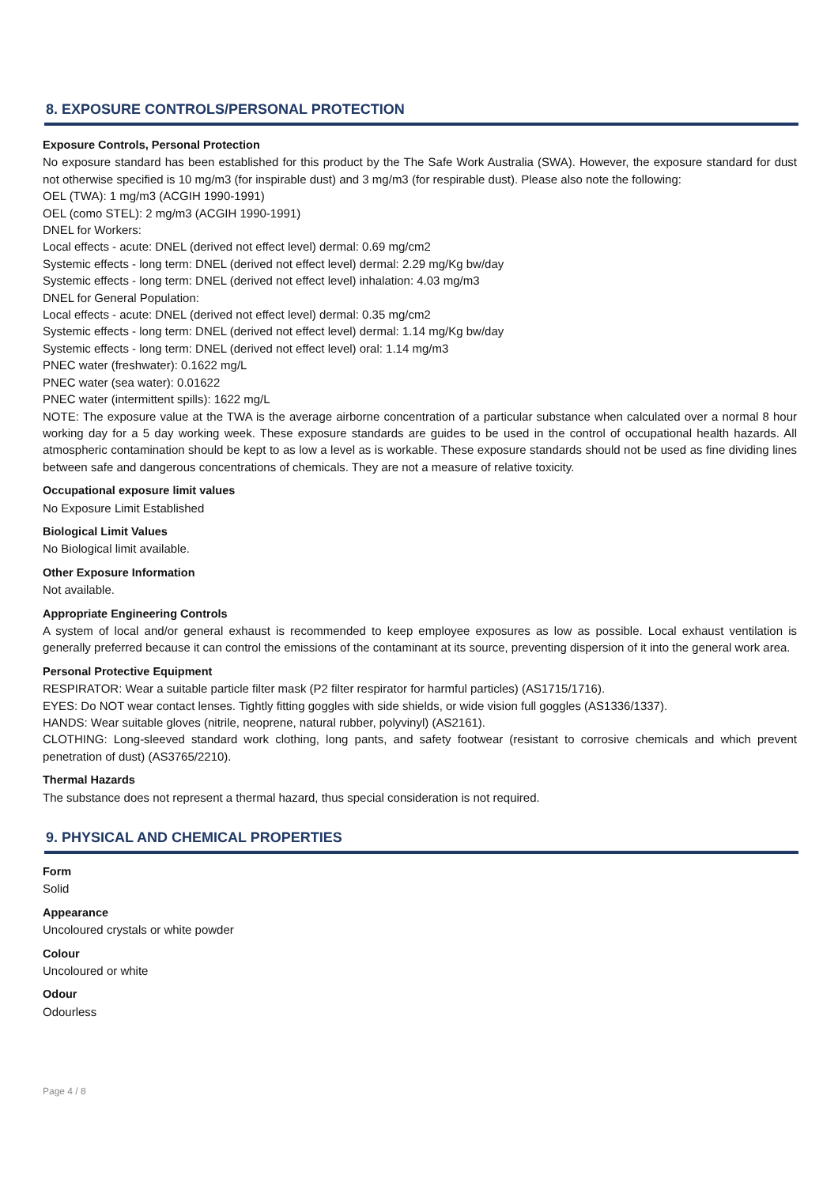8. EXPOSURE CONTROLS/PERSONAL PROTECTION
Exposure Controls, Personal Protection
No exposure standard has been established for this product by the The Safe Work Australia (SWA). However, the exposure standard for dust not otherwise specified is 10 mg/m3 (for inspirable dust) and 3 mg/m3 (for respirable dust). Please also note the following:
OEL (TWA): 1 mg/m3 (ACGIH 1990-1991)
OEL (como STEL): 2 mg/m3 (ACGIH 1990-1991)
DNEL for Workers:
Local effects - acute: DNEL (derived not effect level) dermal: 0.69 mg/cm2
Systemic effects - long term: DNEL (derived not effect level) dermal: 2.29 mg/Kg bw/day
Systemic effects - long term: DNEL (derived not effect level) inhalation: 4.03 mg/m3
DNEL for General Population:
Local effects - acute: DNEL (derived not effect level) dermal: 0.35 mg/cm2
Systemic effects - long term: DNEL (derived not effect level) dermal: 1.14 mg/Kg bw/day
Systemic effects - long term: DNEL (derived not effect level) oral: 1.14 mg/m3
PNEC water (freshwater): 0.1622 mg/L
PNEC water (sea water): 0.01622
PNEC water (intermittent spills): 1622 mg/L
NOTE: The exposure value at the TWA is the average airborne concentration of a particular substance when calculated over a normal 8 hour working day for a 5 day working week. These exposure standards are guides to be used in the control of occupational health hazards. All atmospheric contamination should be kept to as low a level as is workable. These exposure standards should not be used as fine dividing lines between safe and dangerous concentrations of chemicals. They are not a measure of relative toxicity.
Occupational exposure limit values
No Exposure Limit Established
Biological Limit Values
No Biological limit available.
Other Exposure Information
Not available.
Appropriate Engineering Controls
A system of local and/or general exhaust is recommended to keep employee exposures as low as possible. Local exhaust ventilation is generally preferred because it can control the emissions of the contaminant at its source, preventing dispersion of it into the general work area.
Personal Protective Equipment
RESPIRATOR: Wear a suitable particle filter mask (P2 filter respirator for harmful particles) (AS1715/1716).
EYES: Do NOT wear contact lenses. Tightly fitting goggles with side shields, or wide vision full goggles (AS1336/1337).
HANDS: Wear suitable gloves (nitrile, neoprene, natural rubber, polyvinyl) (AS2161).
CLOTHING: Long-sleeved standard work clothing, long pants, and safety footwear (resistant to corrosive chemicals and which prevent penetration of dust) (AS3765/2210).
Thermal Hazards
The substance does not represent a thermal hazard, thus special consideration is not required.
9. PHYSICAL AND CHEMICAL PROPERTIES
Form
Solid
Appearance
Uncoloured crystals or white powder
Colour
Uncoloured or white
Odour
Odourless
Page 4 / 8